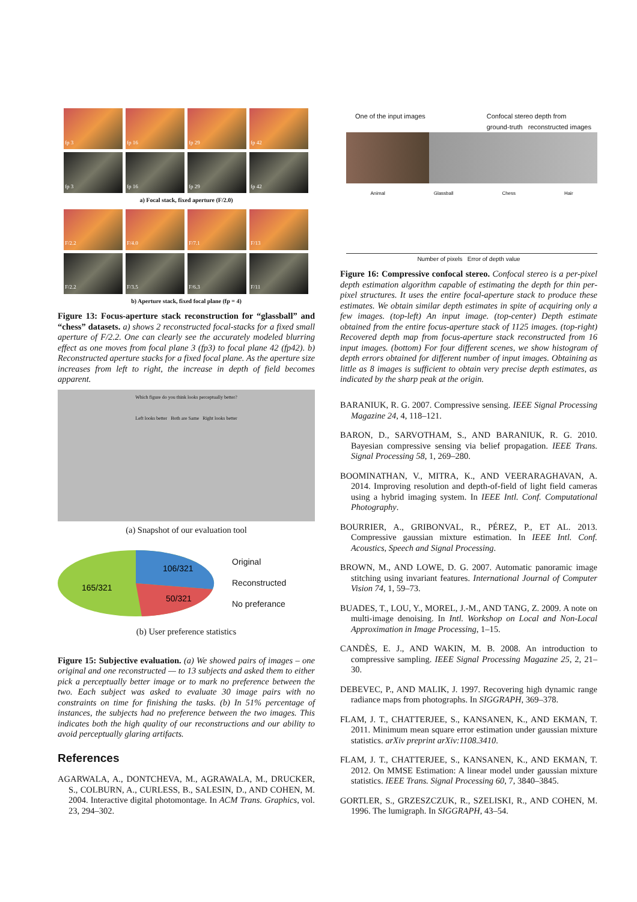fp 3
fp 16
fp 29
fp 42
fp 3
fp 16
fp 29
fp 42
a) Focal stack, fixed aperture (F/2.0)
F/2.2
F/4.0
F/7.1
F/13
F/2.2
F/3.5
F/6.3
F/11
b) Aperture stack, fixed focal plane (fp = 4)
Figure 13: Focus-aperture stack reconstruction for “glassball” and “chess” datasets. a) shows 2 reconstructed focal-stacks for a fixed small aperture of F/2.2. One can clearly see the accurately modeled blurring effect as one moves from focal plane 3 (fp3) to focal plane 42 (fp42). b) Reconstructed aperture stacks for a fixed focal plane. As the aperture size increases from left to right, the increase in depth of field becomes apparent.
Which figure do you think looks perceptually better?
Left looks better Both are Same Right looks better
(a) Snapshot of our evaluation tool
106/321
165/321
50/321
Original
Reconstructed
No preferance
(b) User preference statistics
Figure 15: Subjective evaluation. (a) We showed pairs of images – one original and one reconstructed — to 13 subjects and asked them to either pick a perceptually better image or to mark no preference between the two. Each subject was asked to evaluate 30 image pairs with no constraints on time for finishing the tasks. (b) In 51% percentage of instances, the subjects had no preference between the two images. This indicates both the high quality of our reconstructions and our ability to avoid perceptually glaring artifacts.
References
AGARWALA, A., DONTCHEVA, M., AGRAWALA, M., DRUCKER, S., COLBURN, A., CURLESS, B., SALESIN, D., AND COHEN, M. 2004. Interactive digital photomontage. In ACM Trans. Graphics, vol. 23, 294–302.
One of the input images Confocal stereo depth from
ground-truth reconstructed images
Animal Glassball Chess Hair
Number of pixels Error of depth value
Figure 16: Compressive confocal stereo. Confocal stereo is a per-pixel depth estimation algorithm capable of estimating the depth for thin per-pixel structures. It uses the entire focal-aperture stack to produce these estimates. We obtain similar depth estimates in spite of acquiring only a few images. (top-left) An input image. (top-center) Depth estimate obtained from the entire focus-aperture stack of 1125 images. (top-right) Recovered depth map from focus-aperture stack reconstructed from 16 input images. (bottom) For four different scenes, we show histogram of depth errors obtained for different number of input images. Obtaining as little as 8 images is sufficient to obtain very precise depth estimates, as indicated by the sharp peak at the origin.
BARANIUK, R. G. 2007. Compressive sensing. IEEE Signal Processing Magazine 24, 4, 118–121.
BARON, D., SARVOTHAM, S., AND BARANIUK, R. G. 2010. Bayesian compressive sensing via belief propagation. IEEE Trans. Signal Processing 58, 1, 269–280.
BOOMINATHAN, V., MITRA, K., AND VEERARAGHAVAN, A. 2014. Improving resolution and depth-of-field of light field cameras using a hybrid imaging system. In IEEE Intl. Conf. Computational Photography.
BOURRIER, A., GRIBONVAL, R., PÉREZ, P., ET AL. 2013. Compressive gaussian mixture estimation. In IEEE Intl. Conf. Acoustics, Speech and Signal Processing.
BROWN, M., AND LOWE, D. G. 2007. Automatic panoramic image stitching using invariant features. International Journal of Computer Vision 74, 1, 59–73.
BUADES, T., LOU, Y., MOREL, J.-M., AND TANG, Z. 2009. A note on multi-image denoising. In Intl. Workshop on Local and Non-Local Approximation in Image Processing, 1–15.
CANDÈS, E. J., AND WAKIN, M. B. 2008. An introduction to compressive sampling. IEEE Signal Processing Magazine 25, 2, 21–30.
DEBEVEC, P., AND MALIK, J. 1997. Recovering high dynamic range radiance maps from photographs. In SIGGRAPH, 369–378.
FLAM, J. T., CHATTERJEE, S., KANSANEN, K., AND EKMAN, T. 2011. Minimum mean square error estimation under gaussian mixture statistics. arXiv preprint arXiv:1108.3410.
FLAM, J. T., CHATTERJEE, S., KANSANEN, K., AND EKMAN, T. 2012. On MMSE Estimation: A linear model under gaussian mixture statistics. IEEE Trans. Signal Processing 60, 7, 3840–3845.
GORTLER, S., GRZESZCZUK, R., SZELISKI, R., AND COHEN, M. 1996. The lumigraph. In SIGGRAPH, 43–54.